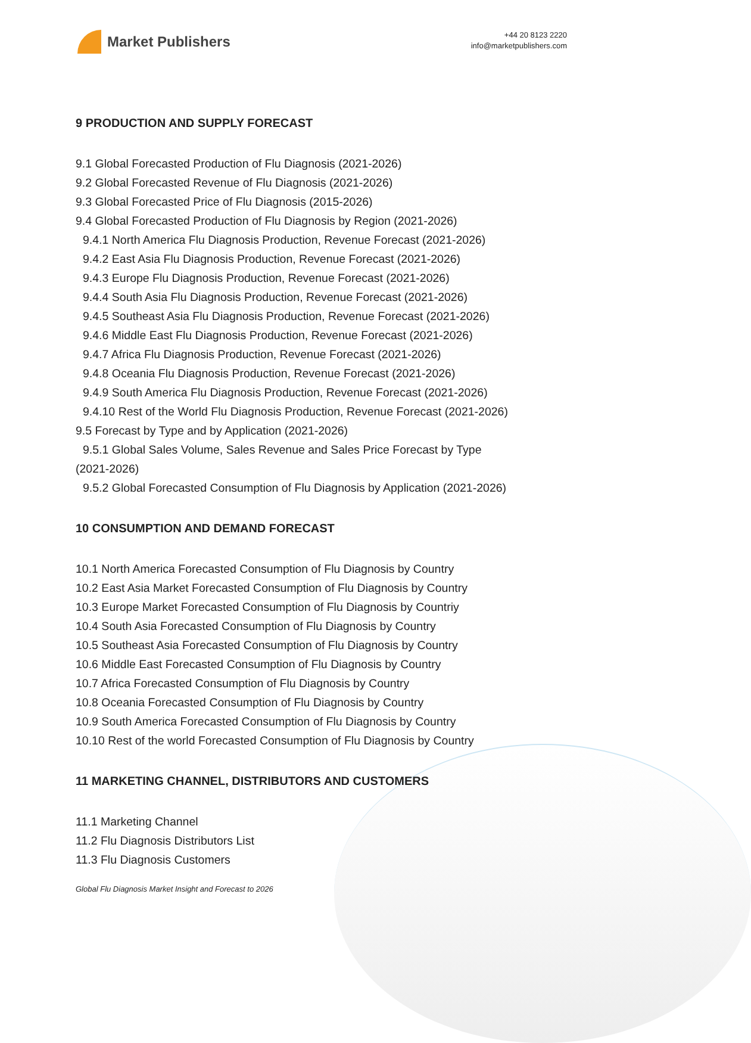Market Publishers
+44 20 8123 2220
info@marketpublishers.com
9 PRODUCTION AND SUPPLY FORECAST
9.1 Global Forecasted Production of Flu Diagnosis (2021-2026)
9.2 Global Forecasted Revenue of Flu Diagnosis (2021-2026)
9.3 Global Forecasted Price of Flu Diagnosis (2015-2026)
9.4 Global Forecasted Production of Flu Diagnosis by Region (2021-2026)
9.4.1 North America Flu Diagnosis Production, Revenue Forecast (2021-2026)
9.4.2 East Asia Flu Diagnosis Production, Revenue Forecast (2021-2026)
9.4.3 Europe Flu Diagnosis Production, Revenue Forecast (2021-2026)
9.4.4 South Asia Flu Diagnosis Production, Revenue Forecast (2021-2026)
9.4.5 Southeast Asia Flu Diagnosis Production, Revenue Forecast (2021-2026)
9.4.6 Middle East Flu Diagnosis Production, Revenue Forecast (2021-2026)
9.4.7 Africa Flu Diagnosis Production, Revenue Forecast (2021-2026)
9.4.8 Oceania Flu Diagnosis Production, Revenue Forecast (2021-2026)
9.4.9 South America Flu Diagnosis Production, Revenue Forecast (2021-2026)
9.4.10 Rest of the World Flu Diagnosis Production, Revenue Forecast (2021-2026)
9.5 Forecast by Type and by Application (2021-2026)
9.5.1 Global Sales Volume, Sales Revenue and Sales Price Forecast by Type
(2021-2026)
9.5.2 Global Forecasted Consumption of Flu Diagnosis by Application (2021-2026)
10 CONSUMPTION AND DEMAND FORECAST
10.1 North America Forecasted Consumption of Flu Diagnosis by Country
10.2 East Asia Market Forecasted Consumption of Flu Diagnosis by Country
10.3 Europe Market Forecasted Consumption of Flu Diagnosis by Countriy
10.4 South Asia Forecasted Consumption of Flu Diagnosis by Country
10.5 Southeast Asia Forecasted Consumption of Flu Diagnosis by Country
10.6 Middle East Forecasted Consumption of Flu Diagnosis by Country
10.7 Africa Forecasted Consumption of Flu Diagnosis by Country
10.8 Oceania Forecasted Consumption of Flu Diagnosis by Country
10.9 South America Forecasted Consumption of Flu Diagnosis by Country
10.10 Rest of the world Forecasted Consumption of Flu Diagnosis by Country
11 MARKETING CHANNEL, DISTRIBUTORS AND CUSTOMERS
11.1 Marketing Channel
11.2 Flu Diagnosis Distributors List
11.3 Flu Diagnosis Customers
Global Flu Diagnosis Market Insight and Forecast to 2026